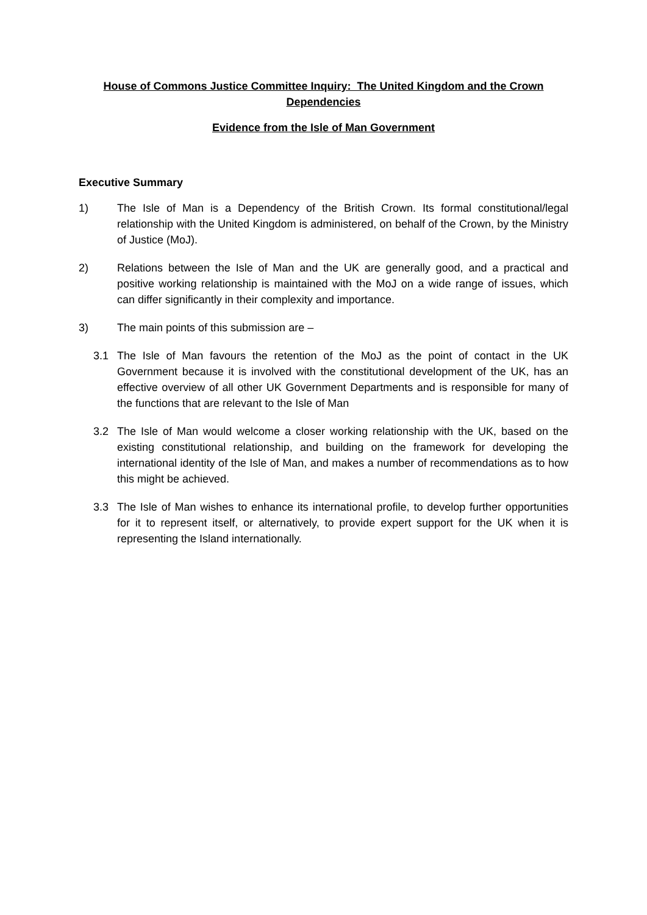House of Commons Justice Committee Inquiry: The United Kingdom and the Crown Dependencies
Evidence from the Isle of Man Government
Executive Summary
1) The Isle of Man is a Dependency of the British Crown. Its formal constitutional/legal relationship with the United Kingdom is administered, on behalf of the Crown, by the Ministry of Justice (MoJ).
2) Relations between the Isle of Man and the UK are generally good, and a practical and positive working relationship is maintained with the MoJ on a wide range of issues, which can differ significantly in their complexity and importance.
3) The main points of this submission are –
3.1 The Isle of Man favours the retention of the MoJ as the point of contact in the UK Government because it is involved with the constitutional development of the UK, has an effective overview of all other UK Government Departments and is responsible for many of the functions that are relevant to the Isle of Man
3.2 The Isle of Man would welcome a closer working relationship with the UK, based on the existing constitutional relationship, and building on the framework for developing the international identity of the Isle of Man, and makes a number of recommendations as to how this might be achieved.
3.3 The Isle of Man wishes to enhance its international profile, to develop further opportunities for it to represent itself, or alternatively, to provide expert support for the UK when it is representing the Island internationally.